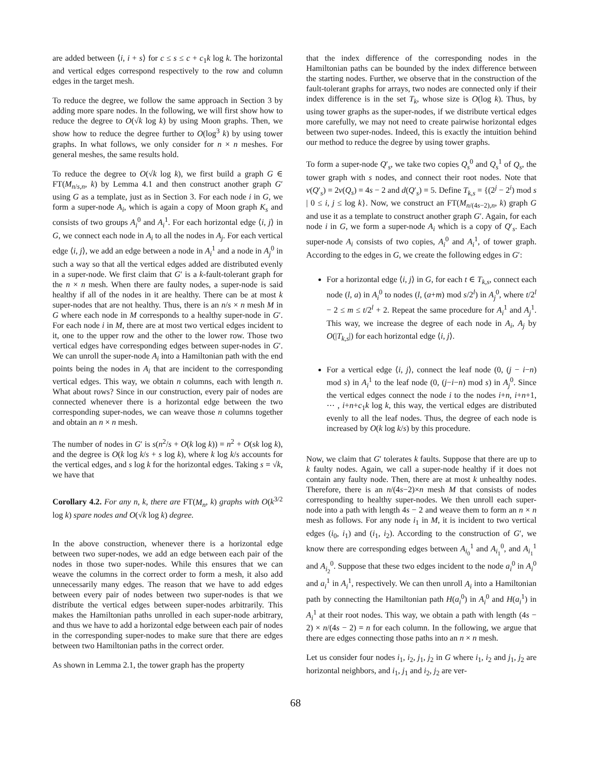are added between ⟨i, i + s⟩ for c ≤ s ≤ c + c<sub>1</sub>k log k. The horizontal and vertical edges correspond respectively to the row and column edges in the target mesh.
To reduce the degree, we follow the same approach in Section 3 by adding more spare nodes. In the following, we will first show how to reduce the degree to O(√k log k) by using Moon graphs. Then, we show how to reduce the degree further to O(log<sup>3</sup> k) by using tower graphs. In what follows, we only consider for n × n meshes. For general meshes, the same results hold.
To reduce the degree to O(√k log k), we first build a graph G ∈ FT(M<sub>n/s,n</sub>, k) by Lemma 4.1 and then construct another graph G′ using G as a template, just as in Section 3. For each node i in G, we form a super-node A<sub>i</sub>, which is again a copy of Moon graph K<sub>s</sub> and consists of two groups A<sub>i</sub><sup>0</sup> and A<sub>i</sub><sup>1</sup>. For each horizontal edge ⟨i, j⟩ in G, we connect each node in A<sub>i</sub> to all the nodes in A<sub>j</sub>. For each vertical edge ⟨i, j⟩, we add an edge between a node in A<sub>i</sub><sup>1</sup> and a node in A<sub>j</sub><sup>0</sup> in such a way so that all the vertical edges added are distributed evenly in a super-node. We first claim that G′ is a k-fault-tolerant graph for the n × n mesh. When there are faulty nodes, a super-node is said healthy if all of the nodes in it are healthy. There can be at most k super-nodes that are not healthy. Thus, there is an n/s × n mesh M in G where each node in M corresponds to a healthy super-node in G′. For each node i in M, there are at most two vertical edges incident to it, one to the upper row and the other to the lower row. Those two vertical edges have corresponding edges between super-nodes in G′. We can unroll the super-node A<sub>i</sub> into a Hamiltonian path with the end points being the nodes in A<sub>i</sub> that are incident to the corresponding vertical edges. This way, we obtain n columns, each with length n. What about rows? Since in our construction, every pair of nodes are connected whenever there is a horizontal edge between the two corresponding super-nodes, we can weave those n columns together and obtain an n × n mesh.
The number of nodes in G′ is s(n<sup>2</sup>/s + O(k log k)) = n<sup>2</sup> + O(sk log k), and the degree is O(k log k/s + s log k), where k log k/s accounts for the vertical edges, and s log k for the horizontal edges. Taking s = √k, we have that
Corollary 4.2. For any n, k, there are FT(M<sub>n</sub>, k) graphs with O(k<sup>3/2</sup> log k) spare nodes and O(√k log k) degree.
In the above construction, whenever there is a horizontal edge between two super-nodes, we add an edge between each pair of the nodes in those two super-nodes. While this ensures that we can weave the columns in the correct order to form a mesh, it also add unnecessarily many edges. The reason that we have to add edges between every pair of nodes between two super-nodes is that we distribute the vertical edges between super-nodes arbitrarily. This makes the Hamiltonian paths unrolled in each super-node arbitrary, and thus we have to add a horizontal edge between each pair of nodes in the corresponding super-nodes to make sure that there are edges between two Hamiltonian paths in the correct order.
As shown in Lemma 2.1, the tower graph has the property
that the index difference of the corresponding nodes in the Hamiltonian paths can be bounded by the index difference between the starting nodes. Further, we observe that in the construction of the fault-tolerant graphs for arrays, two nodes are connected only if their index difference is in the set T<sub>k</sub>, whose size is O(log k). Thus, by using tower graphs as the super-nodes, if we distribute vertical edges more carefully, we may not need to create pairwise horizontal edges between two super-nodes. Indeed, this is exactly the intuition behind our method to reduce the degree by using tower graphs.
To form a super-node Q′<sub>s</sub>, we take two copies Q<sub>s</sub><sup>0</sup> and Q<sub>s</sub><sup>1</sup> of Q<sub>s</sub>, the tower graph with s nodes, and connect their root nodes. Note that v(Q′<sub>s</sub>) = 2v(Q<sub>s</sub>) = 4s − 2 and d(Q′<sub>s</sub>) = 5. Define T<sub>k,s</sub> = {(2<sup>j</sup> − 2<sup>i</sup>) mod s | 0 ≤ i, j ≤ log k}. Now, we construct an FT(M<sub>n/(4s−2),n</sub>, k) graph G and use it as a template to construct another graph G′. Again, for each node i in G, we form a super-node A<sub>i</sub> which is a copy of Q′<sub>s</sub>. Each super-node A<sub>i</sub> consists of two copies, A<sub>i</sub><sup>0</sup> and A<sub>i</sub><sup>1</sup>, of tower graph. According to the edges in G, we create the following edges in G′:
For a horizontal edge ⟨i, j⟩ in G, for each t ∈ T<sub>k,s</sub>, connect each node (l, a) in A<sub>i</sub><sup>0</sup> to nodes (l, (a+m) mod s/2<sup>l</sup>) in A<sub>j</sub><sup>0</sup>, where t/2<sup>l</sup> − 2 ≤ m ≤ t/2<sup>l</sup> + 2. Repeat the same procedure for A<sub>i</sub><sup>1</sup> and A<sub>j</sub><sup>1</sup>. This way, we increase the degree of each node in A<sub>i</sub>, A<sub>j</sub> by O(|T<sub>k,s</sub>|) for each horizontal edge ⟨i, j⟩.
For a vertical edge ⟨i, j⟩, connect the leaf node (0, (j − i−n) mod s) in A<sub>i</sub><sup>1</sup> to the leaf node (0, (j−i−n) mod s) in A<sub>j</sub><sup>0</sup>. Since the vertical edges connect the node i to the nodes i+n, i+n+1, ⋯ , i+n+c<sub>1</sub>k log k, this way, the vertical edges are distributed evenly to all the leaf nodes. Thus, the degree of each node is increased by O(k log k/s) by this procedure.
Now, we claim that G′ tolerates k faults. Suppose that there are up to k faulty nodes. Again, we call a super-node healthy if it does not contain any faulty node. Then, there are at most k unhealthy nodes. Therefore, there is an n/(4s−2)×n mesh M that consists of nodes corresponding to healthy super-nodes. We then unroll each super-node into a path with length 4s − 2 and weave them to form an n × n mesh as follows. For any node i<sub>1</sub> in M, it is incident to two vertical edges (i<sub>0</sub>, i<sub>1</sub>) and (i<sub>1</sub>, i<sub>2</sub>). According to the construction of G′, we know there are corresponding edges between A<sub>i<sub>0</sub></sub><sup>1</sup> and A<sub>i<sub>1</sub></sub><sup>0</sup>, and A<sub>i<sub>1</sub></sub><sup>1</sup> and A<sub>i<sub>2</sub></sub><sup>0</sup>. Suppose that these two edges incident to the node a<sub>i</sub><sup>0</sup> in A<sub>i</sub><sup>0</sup> and a<sub>i</sub><sup>1</sup> in A<sub>i</sub><sup>1</sup>, respectively. We can then unroll A<sub>i</sub> into a Hamiltonian path by connecting the Hamiltonian path H(a<sub>i</sub><sup>0</sup>) in A<sub>i</sub><sup>0</sup> and H(a<sub>i</sub><sup>1</sup>) in A<sub>i</sub><sup>1</sup> at their root nodes. This way, we obtain a path with length (4s − 2) × n/(4s − 2) = n for each column. In the following, we argue that there are edges connecting those paths into an n × n mesh.
Let us consider four nodes i<sub>1</sub>, i<sub>2</sub>, j<sub>1</sub>, j<sub>2</sub> in G where i<sub>1</sub>, i<sub>2</sub> and j<sub>1</sub>, j<sub>2</sub> are horizontal neighbors, and i<sub>1</sub>, j<sub>1</sub> and i<sub>2</sub>, j<sub>2</sub> are ver-
68